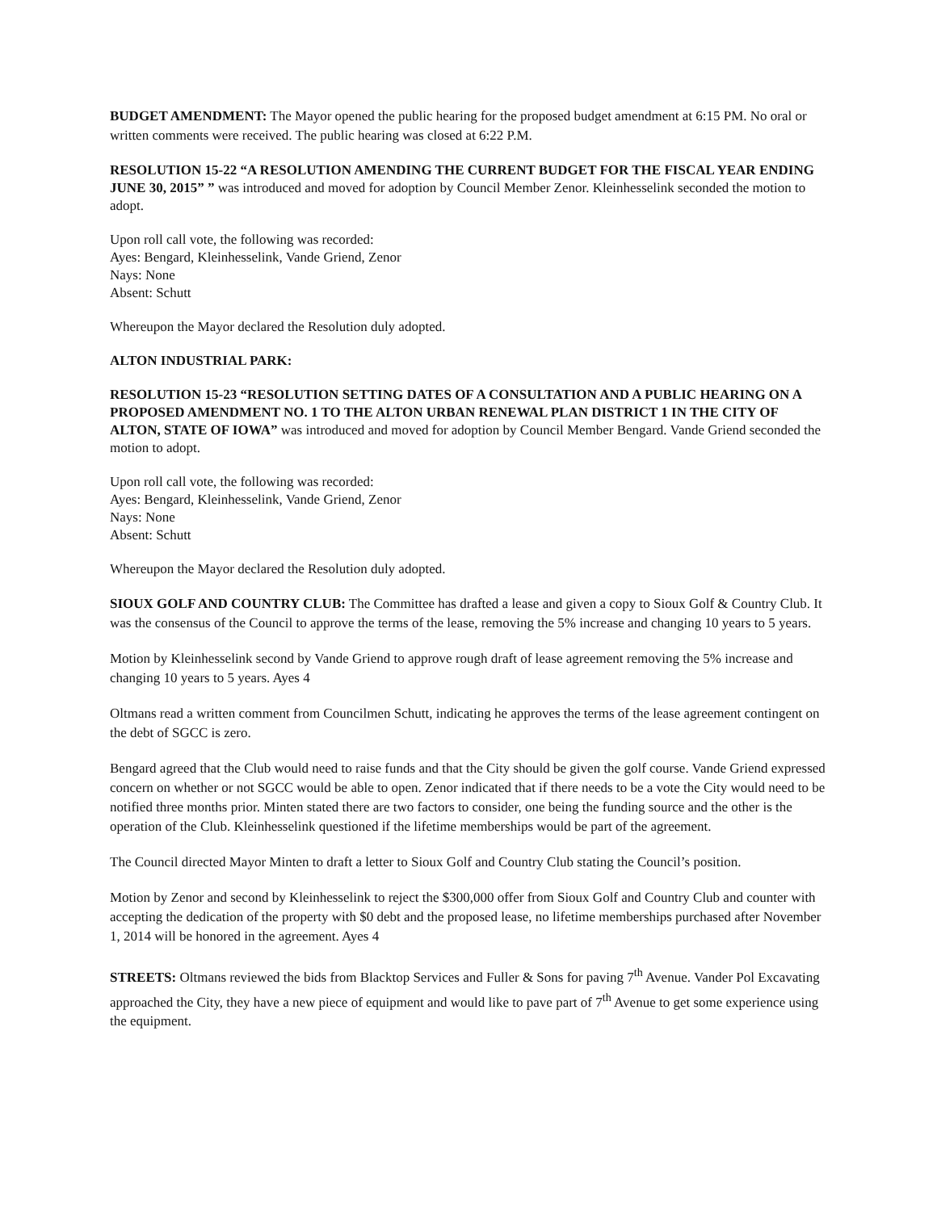BUDGET AMENDMENT: The Mayor opened the public hearing for the proposed budget amendment at 6:15 PM. No oral or written comments were received. The public hearing was closed at 6:22 P.M.
RESOLUTION 15-22 “A RESOLUTION AMENDING THE CURRENT BUDGET FOR THE FISCAL YEAR ENDING JUNE 30, 2015” ” was introduced and moved for adoption by Council Member Zenor. Kleinhesselink seconded the motion to adopt.
Upon roll call vote, the following was recorded:
Ayes: Bengard, Kleinhesselink, Vande Griend, Zenor
Nays: None
Absent: Schutt
Whereupon the Mayor declared the Resolution duly adopted.
ALTON INDUSTRIAL PARK:
RESOLUTION 15-23 “RESOLUTION SETTING DATES OF A CONSULTATION AND A PUBLIC HEARING ON A PROPOSED AMENDMENT NO. 1 TO THE ALTON URBAN RENEWAL PLAN DISTRICT 1 IN THE CITY OF ALTON, STATE OF IOWA” was introduced and moved for adoption by Council Member Bengard. Vande Griend seconded the motion to adopt.
Upon roll call vote, the following was recorded:
Ayes: Bengard, Kleinhesselink, Vande Griend, Zenor
Nays: None
Absent: Schutt
Whereupon the Mayor declared the Resolution duly adopted.
SIOUX GOLF AND COUNTRY CLUB: The Committee has drafted a lease and given a copy to Sioux Golf & Country Club. It was the consensus of the Council to approve the terms of the lease, removing the 5% increase and changing 10 years to 5 years.
Motion by Kleinhesselink second by Vande Griend to approve rough draft of lease agreement removing the 5% increase and changing 10 years to 5 years. Ayes 4
Oltmans read a written comment from Councilmen Schutt, indicating he approves the terms of the lease agreement contingent on the debt of SGCC is zero.
Bengard agreed that the Club would need to raise funds and that the City should be given the golf course. Vande Griend expressed concern on whether or not SGCC would be able to open. Zenor indicated that if there needs to be a vote the City would need to be notified three months prior. Minten stated there are two factors to consider, one being the funding source and the other is the operation of the Club. Kleinhesselink questioned if the lifetime memberships would be part of the agreement.
The Council directed Mayor Minten to draft a letter to Sioux Golf and Country Club stating the Council’s position.
Motion by Zenor and second by Kleinhesselink to reject the $300,000 offer from Sioux Golf and Country Club and counter with accepting the dedication of the property with $0 debt and the proposed lease, no lifetime memberships purchased after November 1, 2014 will be honored in the agreement. Ayes 4
STREETS: Oltmans reviewed the bids from Blacktop Services and Fuller & Sons for paving 7<sup>th</sup> Avenue. Vander Pol Excavating approached the City, they have a new piece of equipment and would like to pave part of 7<sup>th</sup> Avenue to get some experience using the equipment.